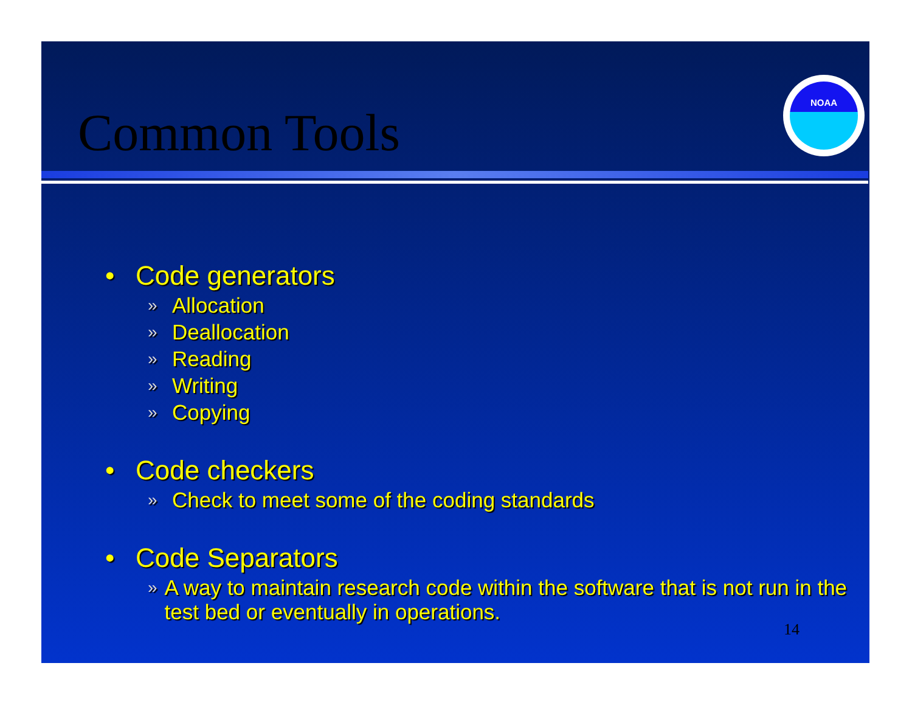NOAA
Common Tools
• Code generators
» Allocation
» Deallocation
» Reading
» Writing
» Copying
• Code checkers
» Check to meet some of the coding standards
• Code Separators
» A way to maintain research code within the software that is not run in the test bed or eventually in operations.
14